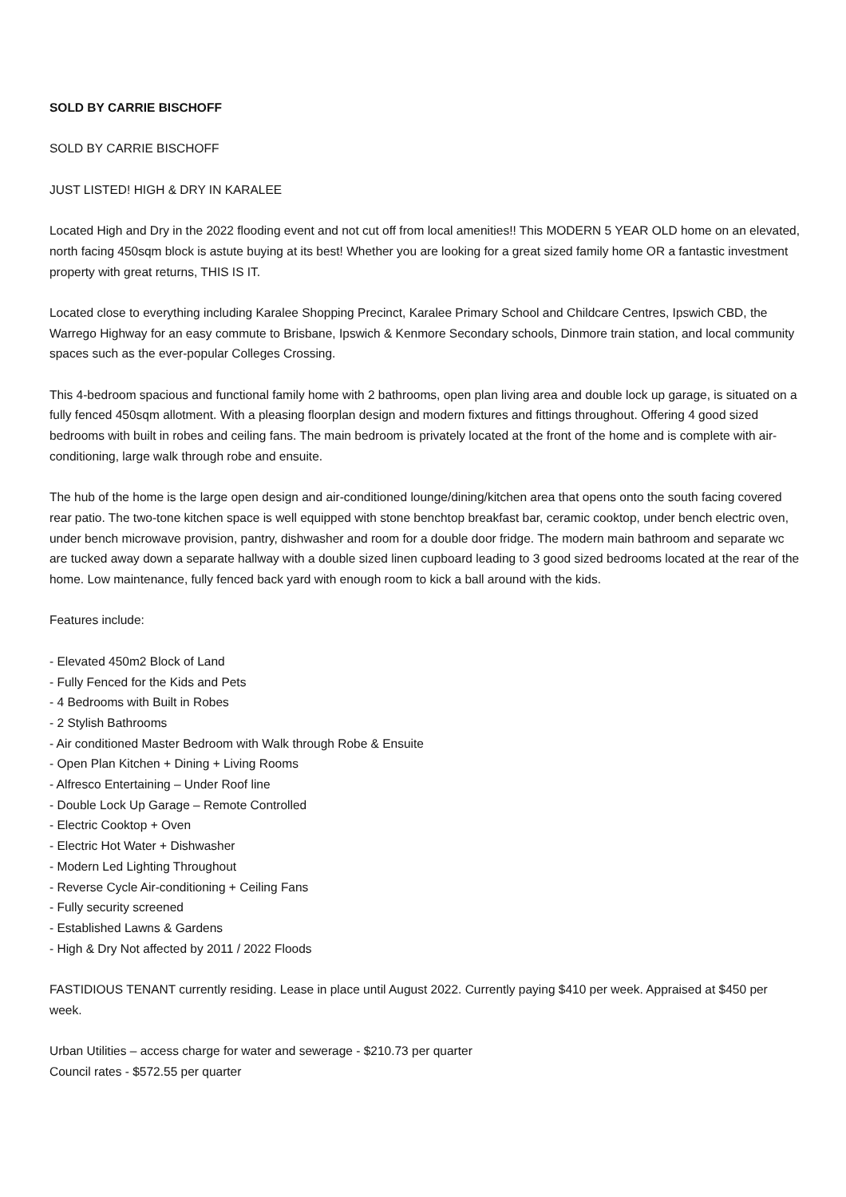SOLD BY CARRIE BISCHOFF
SOLD BY CARRIE BISCHOFF
JUST LISTED! HIGH & DRY IN KARALEE
Located High and Dry in the 2022 flooding event and not cut off from local amenities!! This MODERN 5 YEAR OLD home on an elevated, north facing 450sqm block is astute buying at its best! Whether you are looking for a great sized family home OR a fantastic investment property with great returns, THIS IS IT.
Located close to everything including Karalee Shopping Precinct, Karalee Primary School and Childcare Centres, Ipswich CBD, the Warrego Highway for an easy commute to Brisbane, Ipswich & Kenmore Secondary schools, Dinmore train station, and local community spaces such as the ever-popular Colleges Crossing.
This 4-bedroom spacious and functional family home with 2 bathrooms, open plan living area and double lock up garage, is situated on a fully fenced 450sqm allotment. With a pleasing floorplan design and modern fixtures and fittings throughout. Offering 4 good sized bedrooms with built in robes and ceiling fans. The main bedroom is privately located at the front of the home and is complete with air-conditioning, large walk through robe and ensuite.
The hub of the home is the large open design and air-conditioned lounge/dining/kitchen area that opens onto the south facing covered rear patio. The two-tone kitchen space is well equipped with stone benchtop breakfast bar, ceramic cooktop, under bench electric oven, under bench microwave provision, pantry, dishwasher and room for a double door fridge. The modern main bathroom and separate wc are tucked away down a separate hallway with a double sized linen cupboard leading to 3 good sized bedrooms located at the rear of the home. Low maintenance, fully fenced back yard with enough room to kick a ball around with the kids.
Features include:
- Elevated 450m2 Block of Land
- Fully Fenced for the Kids and Pets
- 4 Bedrooms with Built in Robes
- 2 Stylish Bathrooms
- Air conditioned Master Bedroom with Walk through Robe & Ensuite
- Open Plan Kitchen + Dining + Living Rooms
- Alfresco Entertaining – Under Roof line
- Double Lock Up Garage – Remote Controlled
- Electric Cooktop + Oven
- Electric Hot Water + Dishwasher
- Modern Led Lighting Throughout
- Reverse Cycle Air-conditioning + Ceiling Fans
- Fully security screened
- Established Lawns & Gardens
- High & Dry Not affected by 2011 / 2022 Floods
FASTIDIOUS TENANT currently residing. Lease in place until August 2022. Currently paying $410 per week. Appraised at $450 per week.
Urban Utilities – access charge for water and sewerage - $210.73 per quarter
Council rates - $572.55 per quarter